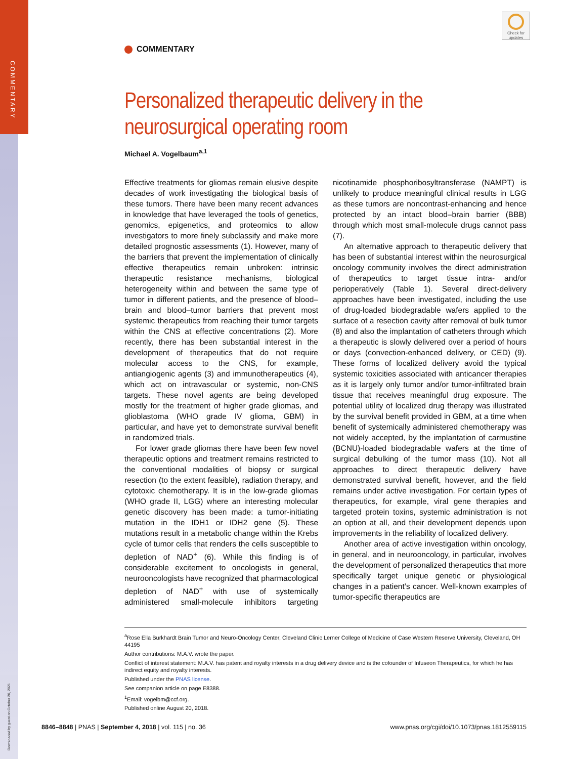COMMENTARY
Downloaded by guest on October 20, 2021
Check for updates
COMMENTARY
Personalized therapeutic delivery in the neurosurgical operating room
Michael A. Vogelbaum<sup>a,1</sup>
Effective treatments for gliomas remain elusive despite decades of work investigating the biological basis of these tumors. There have been many recent advances in knowledge that have leveraged the tools of genetics, genomics, epigenetics, and proteomics to allow investigators to more finely subclassify and make more detailed prognostic assessments (1). However, many of the barriers that prevent the implementation of clinically effective therapeutics remain unbroken: intrinsic therapeutic resistance mechanisms, biological heterogeneity within and between the same type of tumor in different patients, and the presence of blood–brain and blood–tumor barriers that prevent most systemic therapeutics from reaching their tumor targets within the CNS at effective concentrations (2). More recently, there has been substantial interest in the development of therapeutics that do not require molecular access to the CNS, for example, antiangiogenic agents (3) and immunotherapeutics (4), which act on intravascular or systemic, non-CNS targets. These novel agents are being developed mostly for the treatment of higher grade gliomas, and glioblastoma (WHO grade IV glioma, GBM) in particular, and have yet to demonstrate survival benefit in randomized trials.
For lower grade gliomas there have been few novel therapeutic options and treatment remains restricted to the conventional modalities of biopsy or surgical resection (to the extent feasible), radiation therapy, and cytotoxic chemotherapy. It is in the low-grade gliomas (WHO grade II, LGG) where an interesting molecular genetic discovery has been made: a tumor-initiating mutation in the IDH1 or IDH2 gene (5). These mutations result in a metabolic change within the Krebs cycle of tumor cells that renders the cells susceptible to depletion of NAD<sup>+</sup> (6). While this finding is of considerable excitement to oncologists in general, neurooncologists have recognized that pharmacological depletion of NAD<sup>+</sup> with use of systemically administered small-molecule inhibitors targeting nicotinamide phosphoribosyltransferase (NAMPT) is unlikely to produce meaningful clinical results in LGG as these tumors are noncontrast-enhancing and hence protected by an intact blood–brain barrier (BBB) through which most small-molecule drugs cannot pass (7).
An alternative approach to therapeutic delivery that has been of substantial interest within the neurosurgical oncology community involves the direct administration of therapeutics to target tissue intra- and/or perioperatively (Table 1). Several direct-delivery approaches have been investigated, including the use of drug-loaded biodegradable wafers applied to the surface of a resection cavity after removal of bulk tumor (8) and also the implantation of catheters through which a therapeutic is slowly delivered over a period of hours or days (convection-enhanced delivery, or CED) (9). These forms of localized delivery avoid the typical systemic toxicities associated with anticancer therapies as it is largely only tumor and/or tumor-infiltrated brain tissue that receives meaningful drug exposure. The potential utility of localized drug therapy was illustrated by the survival benefit provided in GBM, at a time when benefit of systemically administered chemotherapy was not widely accepted, by the implantation of carmustine (BCNU)-loaded biodegradable wafers at the time of surgical debulking of the tumor mass (10). Not all approaches to direct therapeutic delivery have demonstrated survival benefit, however, and the field remains under active investigation. For certain types of therapeutics, for example, viral gene therapies and targeted protein toxins, systemic administration is not an option at all, and their development depends upon improvements in the reliability of localized delivery.
Another area of active investigation within oncology, in general, and in neurooncology, in particular, involves the development of personalized therapeutics that more specifically target unique genetic or physiological changes in a patient’s cancer. Well-known examples of tumor-specific therapeutics are
<sup>a</sup> Rose Ella Burkhardt Brain Tumor and Neuro-Oncology Center, Cleveland Clinic Lerner College of Medicine of Case Western Reserve University, Cleveland, OH 44195
Author contributions: M.A.V. wrote the paper.
Conflict of interest statement: M.A.V. has patent and royalty interests in a drug delivery device and is the cofounder of Infuseon Therapeutics, for which he has indirect equity and royalty interests.
Published under the PNAS license.
See companion article on page E8388.
<sup>1</sup> Email: vogelbm@ccf.org.
Published online August 20, 2018.
8846–8848 | PNAS | September 4, 2018 | vol. 115 | no. 36 www.pnas.org/cgi/doi/10.1073/pnas.1812559115